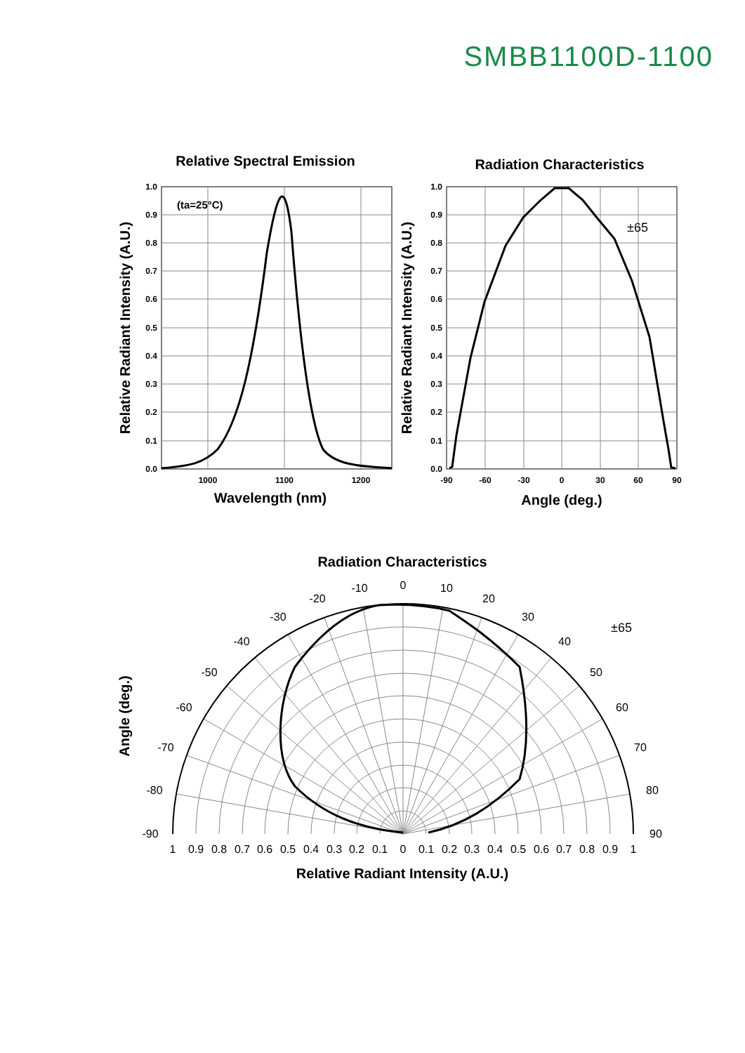SMBB1100D-1100
Relative Spectral Emission
Radiation Characteristics
Radiation Characteristics
Wavelength (nm)
Angle (deg.)
Relative Radiant Intensity (A.U.)
Relative Radiant Intensity (A.U.)
Relative Radiant Intensity (A.U.)
Angle (deg.)
1.0
0.9
0.8
0.7
0.6
0.5
0.4
0.3
0.2
0.1
0.0
1.0
0.9
0.8
0.7
0.6
0.5
0.4
0.3
0.2
0.1
0.0
1000
1100
1200
-90
-60
-30
0
30
60
90
(ta=25°C)
±65
0
-10
-20
-30
-40
-50
-60
-70
-80
-90
10
20
30
40
50
60
70
80
90
1
0.9
0.8
0.7
0.6
0.5
0.4
0.3
0.2
0.1
0
0.1
0.2
0.3
0.4
0.5
0.6
0.7
0.8
0.9
1
±65